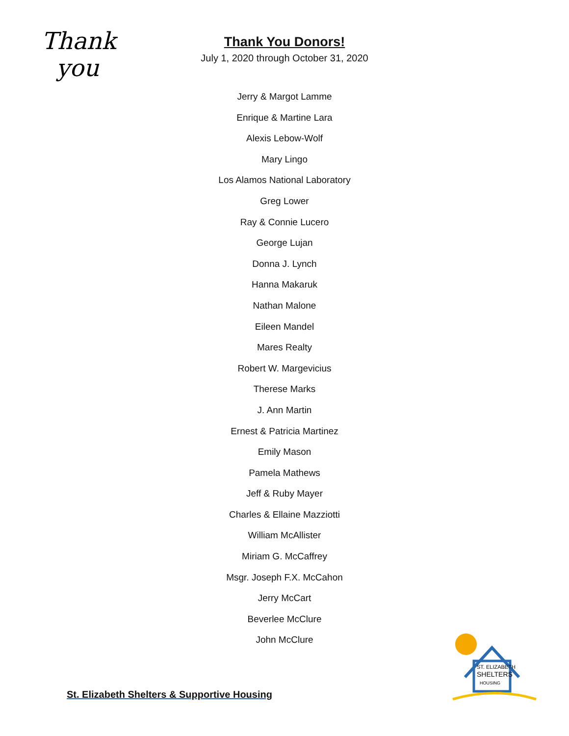Thank
you
Thank You Donors!
July 1, 2020 through October 31, 2020
Jerry & Margot Lamme
Enrique & Martine Lara
Alexis Lebow-Wolf
Mary Lingo
Los Alamos National Laboratory
Greg Lower
Ray & Connie Lucero
George Lujan
Donna J. Lynch
Hanna Makaruk
Nathan Malone
Eileen Mandel
Mares Realty
Robert W. Margevicius
Therese Marks
J. Ann Martin
Ernest & Patricia Martinez
Emily Mason
Pamela Mathews
Jeff & Ruby Mayer
Charles & Ellaine Mazziotti
William McAllister
Miriam G. McCaffrey
Msgr. Joseph F.X. McCahon
Jerry McCart
Beverlee McClure
John McClure
St. Elizabeth Shelters & Supportive Housing
ST. ELIZABETH
SHELTERS
HOUSING